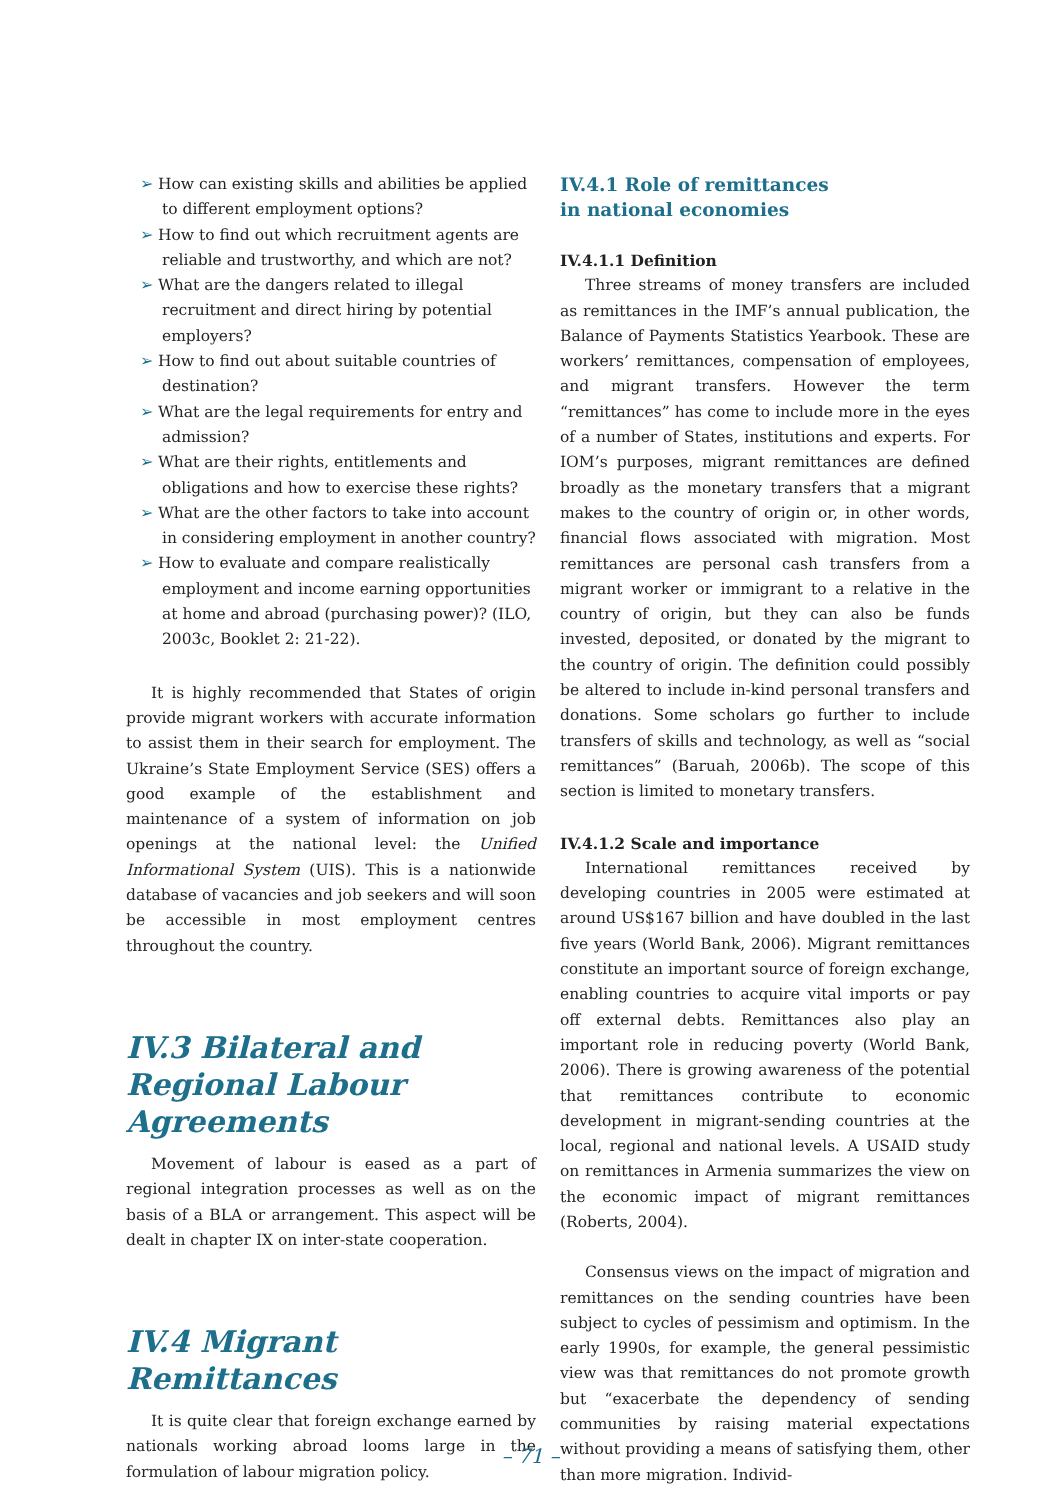➢ How can existing skills and abilities be applied to different employment options?
➢ How to find out which recruitment agents are reliable and trustworthy, and which are not?
➢ What are the dangers related to illegal recruitment and direct hiring by potential employers?
➢ How to find out about suitable countries of destination?
➢ What are the legal requirements for entry and admission?
➢ What are their rights, entitlements and obligations and how to exercise these rights?
➢ What are the other factors to take into account in considering employment in another country?
➢ How to evaluate and compare realistically employment and income earning opportunities at home and abroad (purchasing power)? (ILO, 2003c, Booklet 2: 21-22).
It is highly recommended that States of origin provide migrant workers with accurate information to assist them in their search for employment. The Ukraine’s State Employment Service (SES) offers a good example of the establishment and maintenance of a system of information on job openings at the national level: the Unified Informational System (UIS). This is a nationwide database of vacancies and job seekers and will soon be accessible in most employment centres throughout the country.
IV.3 Bilateral and Regional Labour Agreements
Movement of labour is eased as a part of regional integration processes as well as on the basis of a BLA or arrangement. This aspect will be dealt in chapter IX on inter-state cooperation.
IV.4 Migrant Remittances
It is quite clear that foreign exchange earned by nationals working abroad looms large in the formulation of labour migration policy.
IV.4.1 Role of remittances
in national economies
IV.4.1.1 Definition
Three streams of money transfers are included as remittances in the IMF’s annual publication, the Balance of Payments Statistics Yearbook. These are workers’ remittances, compensation of employees, and migrant transfers. However the term “remittances” has come to include more in the eyes of a number of States, institutions and experts. For IOM’s purposes, migrant remittances are defined broadly as the monetary transfers that a migrant makes to the country of origin or, in other words, financial flows associated with migration. Most remittances are personal cash transfers from a migrant worker or immigrant to a relative in the country of origin, but they can also be funds invested, deposited, or donated by the migrant to the country of origin. The definition could possibly be altered to include in-kind personal transfers and donations. Some scholars go further to include transfers of skills and technology, as well as “social remittances” (Baruah, 2006b). The scope of this section is limited to monetary transfers.
IV.4.1.2 Scale and importance
International remittances received by developing countries in 2005 were estimated at around US$167 billion and have doubled in the last five years (World Bank, 2006). Migrant remittances constitute an important source of foreign exchange, enabling countries to acquire vital imports or pay off external debts. Remittances also play an important role in reducing poverty (World Bank, 2006). There is growing awareness of the potential that remittances contribute to economic development in migrant-sending countries at the local, regional and national levels. A USAID study on remittances in Armenia summarizes the view on the economic impact of migrant remittances (Roberts, 2004).
Consensus views on the impact of migration and remittances on the sending countries have been subject to cycles of pessimism and optimism. In the early 1990s, for example, the general pessimistic view was that remittances do not promote growth but “exacerbate the dependency of sending communities by raising material expectations without providing a means of satisfying them, other than more migration. Individ-
– 71 –